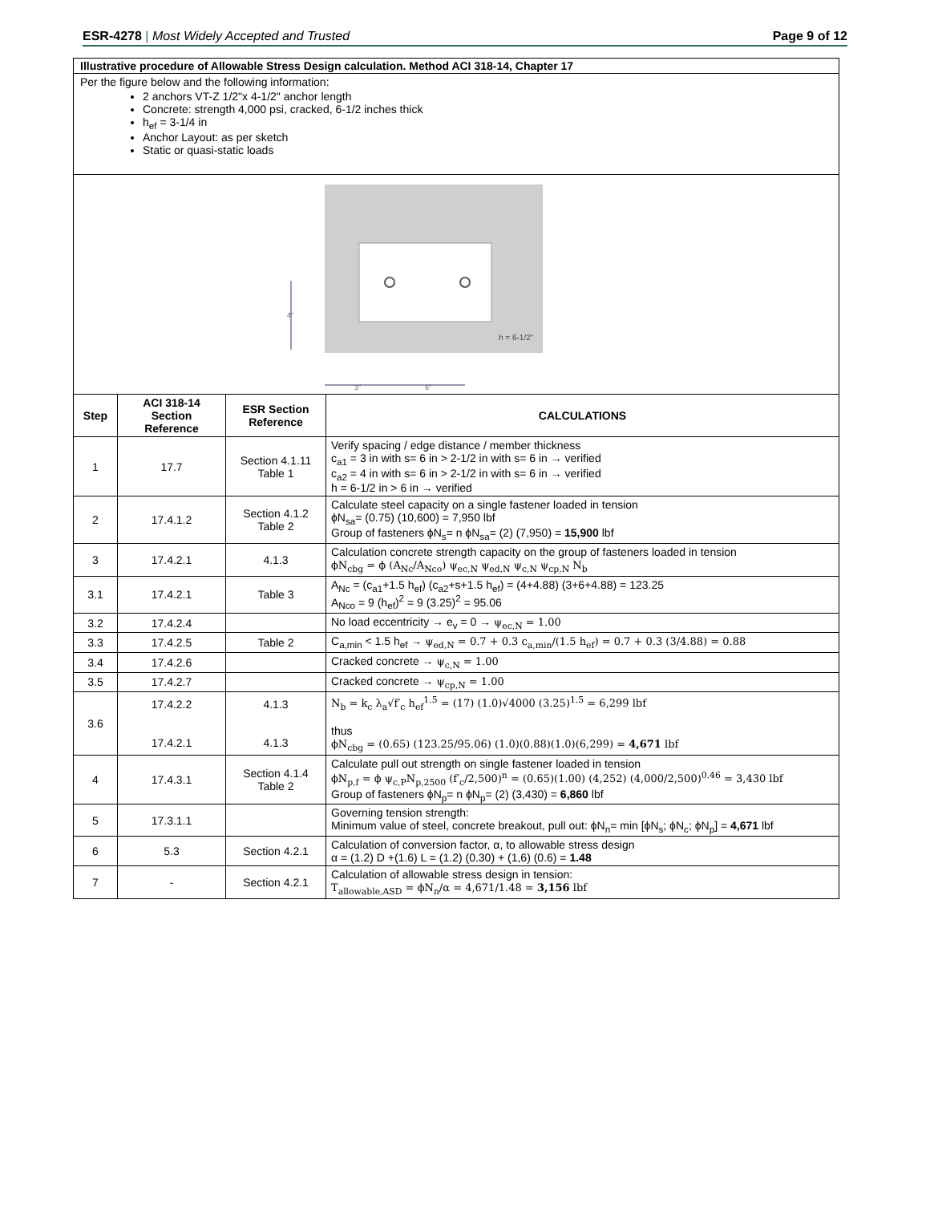ESR-4278 | Most Widely Accepted and Trusted
Page 9 of 12
| Illustrative procedure of Allowable Stress Design calculation. Method ACI 318-14, Chapter 17 Per the figure below and the following information: 2 anchors VT-Z 1/2"x 4-1/2" anchor length Concrete: strength 4,000 psi, cracked, 6-1/2 inches thick h<sub>ef</sub> = 3-1/4 in Anchor Layout: as per sketch Static or quasi-static loads | | | |
| 4" h = 6-1/2" 3" 6" | | | |
| Step | ACI 318-14 Section Reference | ESR Section Reference | CALCULATIONS |
| 1 | 17.7 | Section 4.1.11 Table 1 | Verify spacing / edge distance / member thickness c<sub>a1</sub> = 3 in with s= 6 in > 2-1/2 in with s= 6 in → verified c<sub>a2</sub> = 4 in with s= 6 in > 2-1/2 in with s= 6 in → verified h = 6-1/2 in > 6 in → verified |
| 2 | 17.4.1.2 | Section 4.1.2 Table 2 | Calculate steel capacity on a single fastener loaded in tension ϕN<sub>sa</sub>= (0.75) (10,600) = 7,950 lbf Group of fasteners ϕN<sub>s</sub>= n ϕN<sub>sa</sub>= (2) (7,950) = 15,900 lbf |
| 3 | 17.4.2.1 | 4.1.3 | Calculation concrete strength capacity on the group of fasteners loaded in tension ϕN<sub>cbg</sub> = ϕ (A<sub>Nc</sub>/A<sub>Nco</sub>) ψ<sub>ec,N</sub> ψ<sub>ed,N</sub> ψ<sub>c,N</sub> ψ<sub>cp,N</sub> N<sub>b</sub> |
| 3.1 | 17.4.2.1 | Table 3 | A<sub>Nc</sub> = (c<sub>a1</sub>+1.5 h<sub>ef</sub>) (c<sub>a2</sub>+s+1.5 h<sub>ef</sub>) = (4+4.88) (3+6+4.88) = 123.25 A<sub>Nco</sub> = 9 (h<sub>ef</sub>)<sup>2</sup> = 9 (3.25)<sup>2</sup> = 95.06 |
| 3.2 | 17.4.2.4 | | No load eccentricity → e<sub>v</sub> = 0 → ψ<sub>ec,N</sub> = 1.00 |
| 3.3 | 17.4.2.5 | Table 2 | C<sub>a,min</sub> < 1.5 h<sub>ef</sub> → ψ<sub>ed,N</sub> = 0.7 + 0.3 c<sub>a,min</sub>/(1.5 h<sub>ef</sub>) = 0.7 + 0.3 (3/4.88) = 0.88 |
| 3.4 | 17.4.2.6 | | Cracked concrete → ψ<sub>c,N</sub> = 1.00 |
| 3.5 | 17.4.2.7 | | Cracked concrete → ψ<sub>cp,N</sub> = 1.00 |
| 3.6 | 17.4.2.2 17.4.2.1 | 4.1.3 4.1.3 | N<sub>b</sub> = k<sub>c</sub> λ<sub>a</sub>√f′<sub>c</sub> h<sub>ef</sub><sup>1.5</sup> = (17) (1.0)√4000 (3.25)<sup>1.5</sup> = 6,299 lbf thus ϕN<sub>cbg</sub> = (0.65) (123.25/95.06) (1.0)(0.88)(1.0)(6,299) = 4,671 lbf |
| 4 | 17.4.3.1 | Section 4.1.4 Table 2 | Calculate pull out strength on single fastener loaded in tension ϕN<sub>p,f</sub> = ϕ ψ<sub>c,P</sub>N<sub>p,2500</sub> (f′<sub>c</sub>/2,500)<sup>n</sup> = (0.65)(1.00) (4,252) (4,000/2,500)<sup>0.46</sup> = 3,430 lbf Group of fasteners ϕN<sub>p</sub>= n ϕN<sub>p</sub>= (2) (3,430) = 6,860 lbf |
| 5 | 17.3.1.1 | | Governing tension strength: Minimum value of steel, concrete breakout, pull out: ϕN<sub>n</sub>= min [ϕN<sub>s</sub>; ϕN<sub>c</sub>; ϕN<sub>p</sub>] = 4,671 lbf |
| 6 | 5.3 | Section 4.2.1 | Calculation of conversion factor, α, to allowable stress design α = (1.2) D +(1.6) L = (1.2) (0.30) + (1,6) (0.6) = 1.48 |
| 7 | - | Section 4.2.1 | Calculation of allowable stress design in tension: T<sub>allowable,ASD</sub> = ϕN<sub>n</sub>/α = 4,671/1.48 = 3,156 lbf |